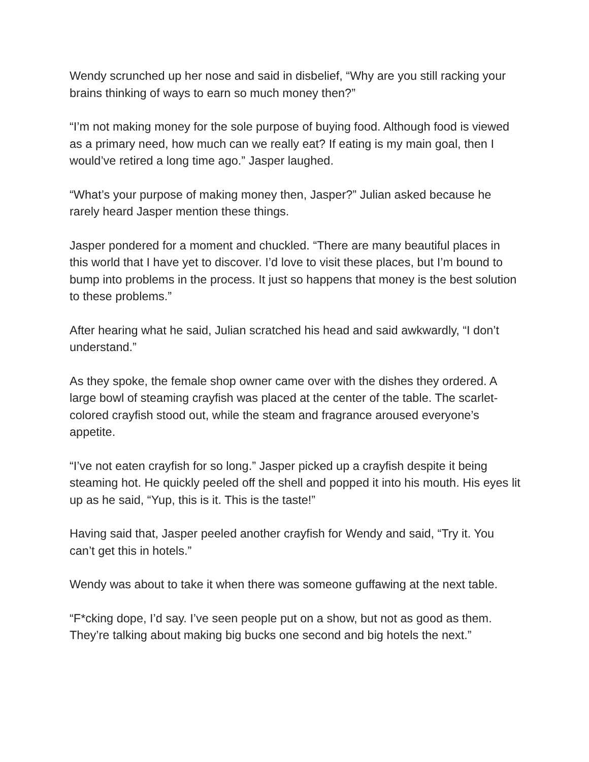Wendy scrunched up her nose and said in disbelief, “Why are you still racking your brains thinking of ways to earn so much money then?”
“I’m not making money for the sole purpose of buying food. Although food is viewed as a primary need, how much can we really eat? If eating is my main goal, then I would’ve retired a long time ago.” Jasper laughed.
“What’s your purpose of making money then, Jasper?” Julian asked because he rarely heard Jasper mention these things.
Jasper pondered for a moment and chuckled. “There are many beautiful places in this world that I have yet to discover. I’d love to visit these places, but I’m bound to bump into problems in the process. It just so happens that money is the best solution to these problems.”
After hearing what he said, Julian scratched his head and said awkwardly, “I don’t understand.”
As they spoke, the female shop owner came over with the dishes they ordered. A large bowl of steaming crayfish was placed at the center of the table. The scarlet-colored crayfish stood out, while the steam and fragrance aroused everyone’s appetite.
“I’ve not eaten crayfish for so long.” Jasper picked up a crayfish despite it being steaming hot. He quickly peeled off the shell and popped it into his mouth. His eyes lit up as he said, “Yup, this is it. This is the taste!”
Having said that, Jasper peeled another crayfish for Wendy and said, “Try it. You can’t get this in hotels.”
Wendy was about to take it when there was someone guffawing at the next table.
“F*cking dope, I’d say. I’ve seen people put on a show, but not as good as them. They’re talking about making big bucks one second and big hotels the next.”